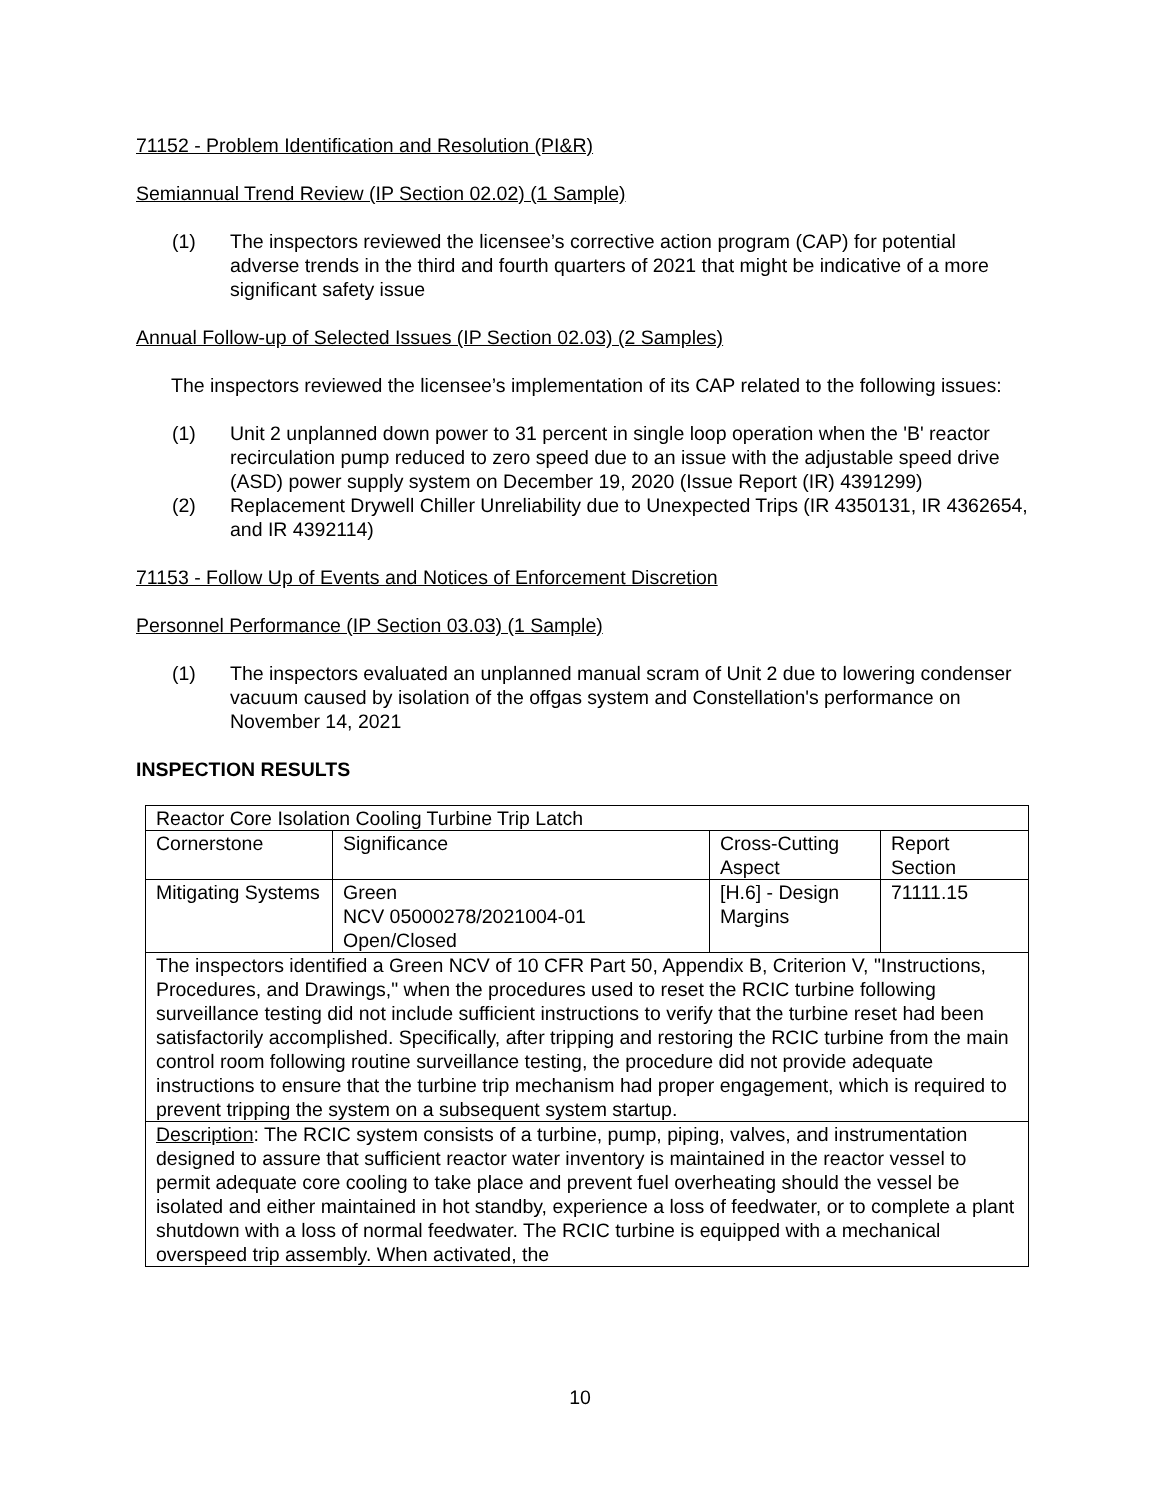71152 - Problem Identification and Resolution (PI&R)
Semiannual Trend Review (IP Section 02.02) (1 Sample)
(1) The inspectors reviewed the licensee’s corrective action program (CAP) for potential adverse trends in the third and fourth quarters of 2021 that might be indicative of a more significant safety issue
Annual Follow-up of Selected Issues (IP Section 02.03) (2 Samples)
The inspectors reviewed the licensee’s implementation of its CAP related to the following issues:
(1) Unit 2 unplanned down power to 31 percent in single loop operation when the 'B' reactor recirculation pump reduced to zero speed due to an issue with the adjustable speed drive (ASD) power supply system on December 19, 2020 (Issue Report (IR) 4391299)
(2) Replacement Drywell Chiller Unreliability due to Unexpected Trips (IR 4350131, IR 4362654, and IR 4392114)
71153 - Follow Up of Events and Notices of Enforcement Discretion
Personnel Performance (IP Section 03.03) (1 Sample)
(1) The inspectors evaluated an unplanned manual scram of Unit 2 due to lowering condenser vacuum caused by isolation of the offgas system and Constellation's performance on November 14, 2021
INSPECTION RESULTS
| Reactor Core Isolation Cooling Turbine Trip Latch | | | |
| Cornerstone | Significance | Cross-Cutting Aspect | Report Section |
| Mitigating Systems | Green NCV 05000278/2021004-01 Open/Closed | [H.6] - Design Margins | 71111.15 |
| The inspectors identified a Green NCV of 10 CFR Part 50, Appendix B, Criterion V, "Instructions, Procedures, and Drawings," when the procedures used to reset the RCIC turbine following surveillance testing did not include sufficient instructions to verify that the turbine reset had been satisfactorily accomplished. Specifically, after tripping and restoring the RCIC turbine from the main control room following routine surveillance testing, the procedure did not provide adequate instructions to ensure that the turbine trip mechanism had proper engagement, which is required to prevent tripping the system on a subsequent system startup. | | | |
| Description : The RCIC system consists of a turbine, pump, piping, valves, and instrumentation designed to assure that sufficient reactor water inventory is maintained in the reactor vessel to permit adequate core cooling to take place and prevent fuel overheating should the vessel be isolated and either maintained in hot standby, experience a loss of feedwater, or to complete a plant shutdown with a loss of normal feedwater. The RCIC turbine is equipped with a mechanical overspeed trip assembly. When activated, the | | | |
10